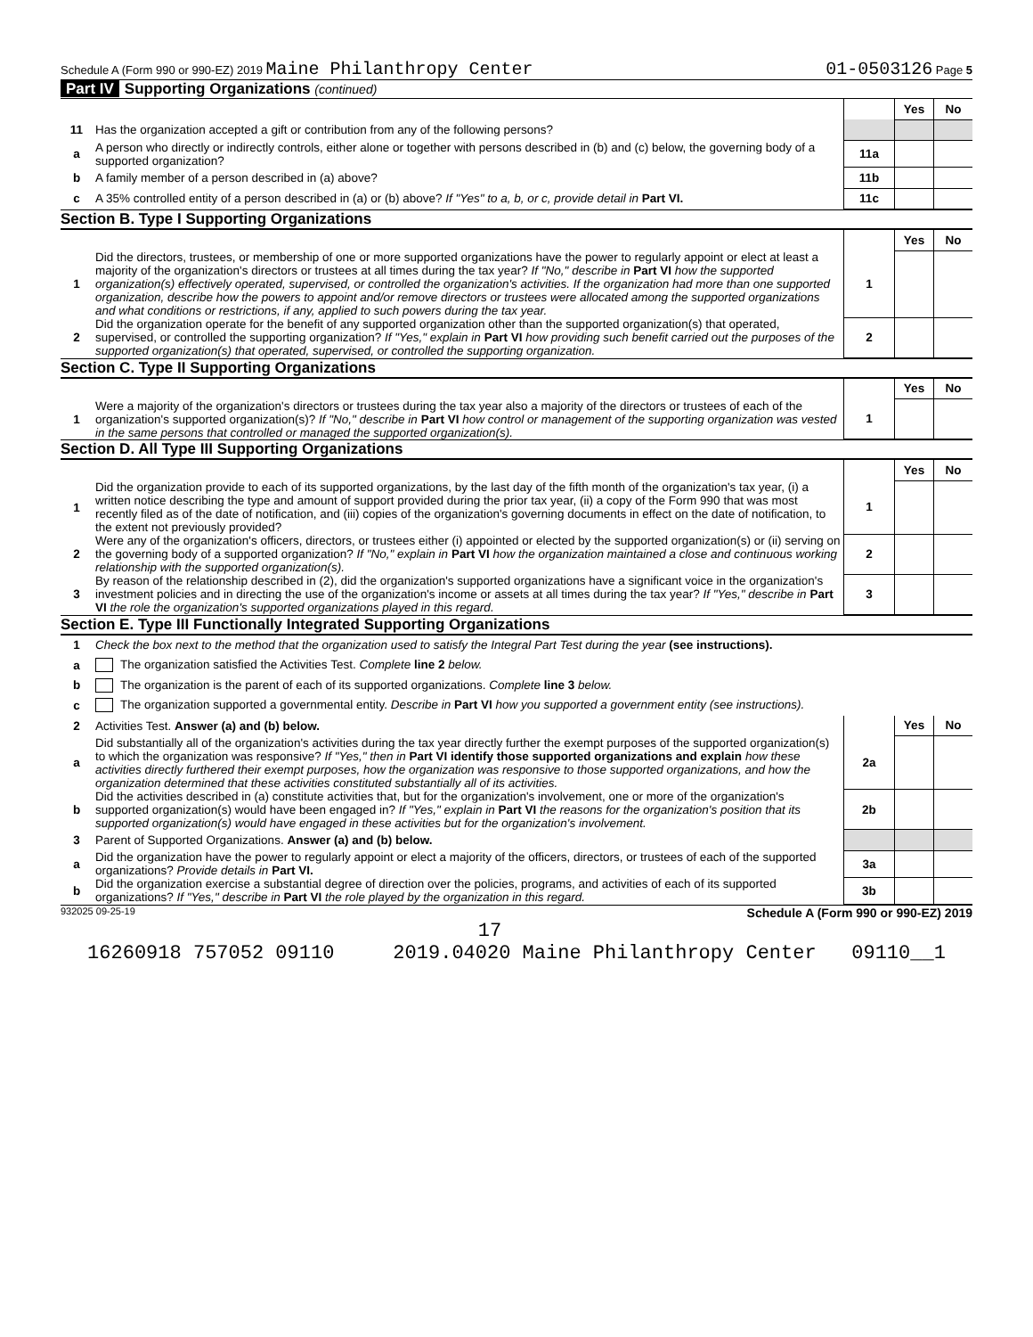Schedule A (Form 990 or 990-EZ) 2019 Maine Philanthropy Center 01-0503126 Page 5
Part IV Supporting Organizations (continued)
| | | | Yes | No |
| 11 | Has the organization accepted a gift or contribution from any of the following persons? | | | |
| a | A person who directly or indirectly controls, either alone or together with persons described in (b) and (c) below, the governing body of a supported organization? | 11a | | |
| b | A family member of a person described in (a) above? | 11b | | |
| c | A 35% controlled entity of a person described in (a) or (b) above? If "Yes" to a, b, or c, provide detail in Part VI. | 11c | | |
Section B. Type I Supporting Organizations
| | | | Yes | No |
| 1 | Did the directors, trustees, or membership of one or more supported organizations have the power to regularly appoint or elect at least a majority of the organization's directors or trustees at all times during the tax year? If "No," describe in Part VI how the supported organization(s) effectively operated, supervised, or controlled the organization's activities. If the organization had more than one supported organization, describe how the powers to appoint and/or remove directors or trustees were allocated among the supported organizations and what conditions or restrictions, if any, applied to such powers during the tax year. | 1 | | |
| 2 | Did the organization operate for the benefit of any supported organization other than the supported organization(s) that operated, supervised, or controlled the supporting organization? If "Yes," explain in Part VI how providing such benefit carried out the purposes of the supported organization(s) that operated, supervised, or controlled the supporting organization. | 2 | | |
Section C. Type II Supporting Organizations
| | | | Yes | No |
| 1 | Were a majority of the organization's directors or trustees during the tax year also a majority of the directors or trustees of each of the organization's supported organization(s)? If "No," describe in Part VI how control or management of the supporting organization was vested in the same persons that controlled or managed the supported organization(s). | 1 | | |
Section D. All Type III Supporting Organizations
| | | | Yes | No |
| 1 | Did the organization provide to each of its supported organizations, by the last day of the fifth month of the organization's tax year, (i) a written notice describing the type and amount of support provided during the prior tax year, (ii) a copy of the Form 990 that was most recently filed as of the date of notification, and (iii) copies of the organization's governing documents in effect on the date of notification, to the extent not previously provided? | 1 | | |
| 2 | Were any of the organization's officers, directors, or trustees either (i) appointed or elected by the supported organization(s) or (ii) serving on the governing body of a supported organization? If "No," explain in Part VI how the organization maintained a close and continuous working relationship with the supported organization(s). | 2 | | |
| 3 | By reason of the relationship described in (2), did the organization's supported organizations have a significant voice in the organization's investment policies and in directing the use of the organization's income or assets at all times during the tax year? If "Yes," describe in Part VI the role the organization's supported organizations played in this regard. | 3 | | |
Section E. Type III Functionally Integrated Supporting Organizations
| 1 | Check the box next to the method that the organization used to satisfy the Integral Part Test during the year (see instructions). | | | |
| a | The organization satisfied the Activities Test. Complete line 2 below. | | | |
| b | The organization is the parent of each of its supported organizations. Complete line 3 below. | | | |
| c | The organization supported a governmental entity. Describe in Part VI how you supported a government entity (see instructions). | | | |
| 2 | Activities Test. Answer (a) and (b) below. | | Yes | No |
| a | Did substantially all of the organization's activities during the tax year directly further the exempt purposes of the supported organization(s) to which the organization was responsive? If "Yes," then in Part VI identify those supported organizations and explain how these activities directly furthered their exempt purposes, how the organization was responsive to those supported organizations, and how the organization determined that these activities constituted substantially all of its activities. | 2a | | |
| b | Did the activities described in (a) constitute activities that, but for the organization's involvement, one or more of the organization's supported organization(s) would have been engaged in? If "Yes," explain in Part VI the reasons for the organization's position that its supported organization(s) would have engaged in these activities but for the organization's involvement. | 2b | | |
| 3 | Parent of Supported Organizations. Answer (a) and (b) below. | | | |
| a | Did the organization have the power to regularly appoint or elect a majority of the officers, directors, or trustees of each of the supported organizations? Provide details in Part VI. | 3a | | |
| b | Did the organization exercise a substantial degree of direction over the policies, programs, and activities of each of its supported organizations? If "Yes," describe in Part VI the role played by the organization in this regard. | 3b | | |
932025 09-25-19 Schedule A (Form 990 or 990-EZ) 2019
17
16260918 757052 09110 2019.04020 Maine Philanthropy Center 09110__1